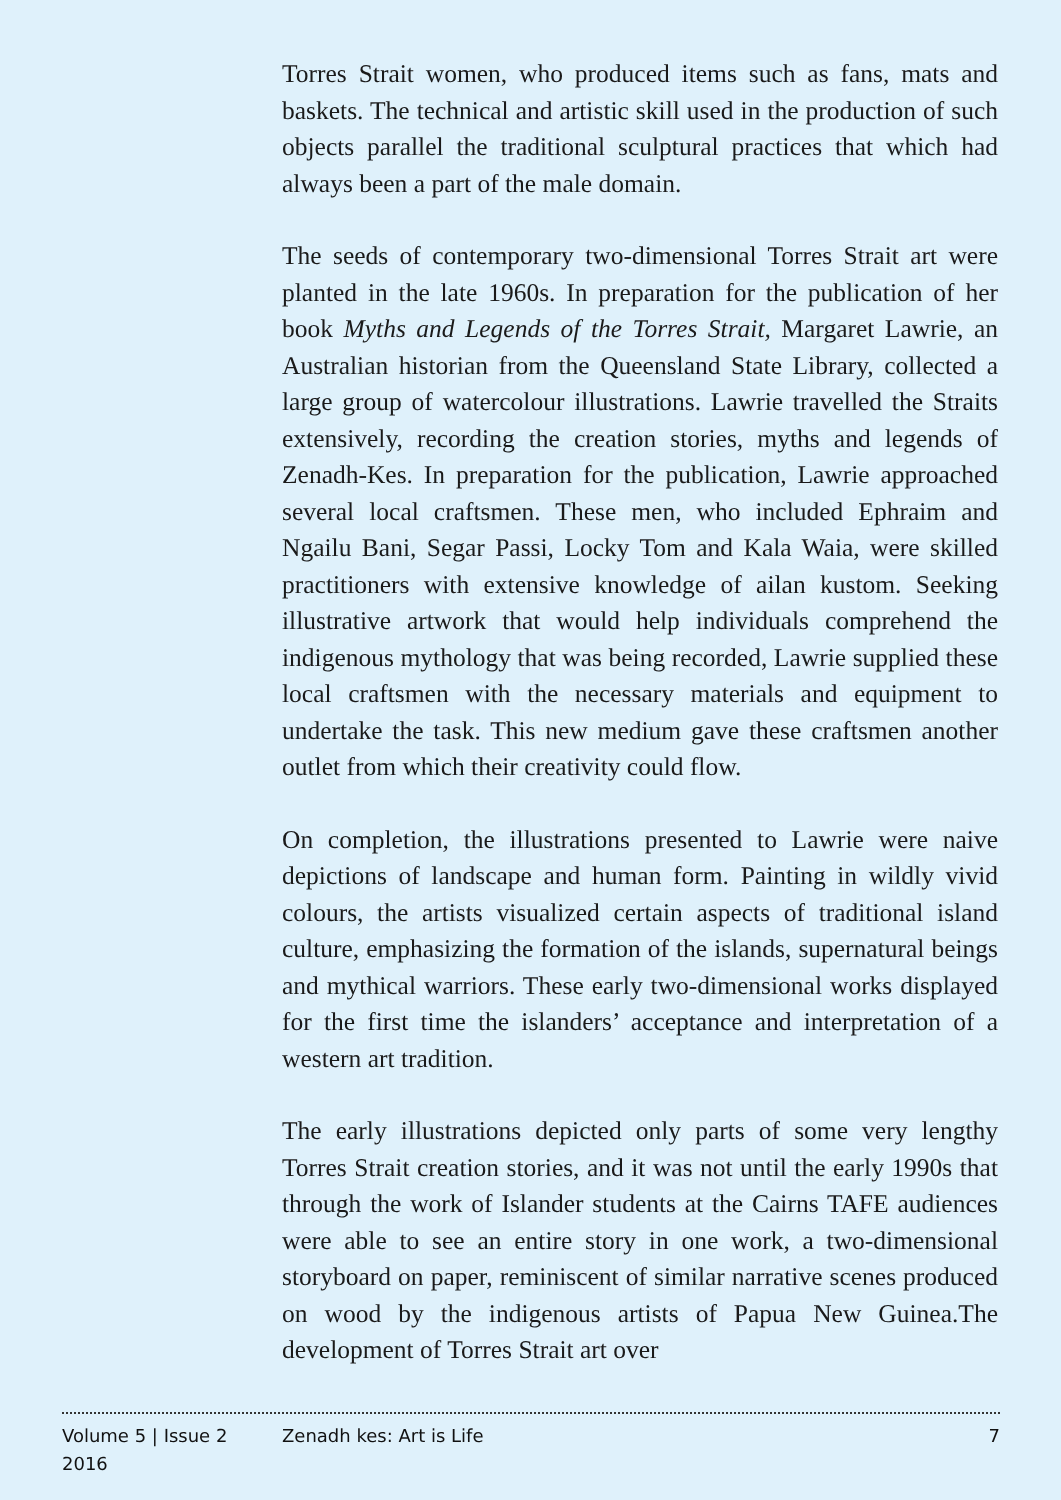Torres Strait women, who produced items such as fans, mats and baskets. The technical and artistic skill used in the production of such objects parallel the traditional sculptural practices that which had always been a part of the male domain.
The seeds of contemporary two-dimensional Torres Strait art were planted in the late 1960s. In preparation for the publication of her book Myths and Legends of the Torres Strait, Margaret Lawrie, an Australian historian from the Queensland State Library, collected a large group of watercolour illustrations. Lawrie travelled the Straits extensively, recording the creation stories, myths and legends of Zenadh-Kes. In preparation for the publication, Lawrie approached several local craftsmen. These men, who included Ephraim and Ngailu Bani, Segar Passi, Locky Tom and Kala Waia, were skilled practitioners with extensive knowledge of ailan kustom. Seeking illustrative artwork that would help individuals comprehend the indigenous mythology that was being recorded, Lawrie supplied these local craftsmen with the necessary materials and equipment to undertake the task. This new medium gave these craftsmen another outlet from which their creativity could flow.
On completion, the illustrations presented to Lawrie were naive depictions of landscape and human form. Painting in wildly vivid colours, the artists visualized certain aspects of traditional island culture, emphasizing the formation of the islands, supernatural beings and mythical warriors. These early two-dimensional works displayed for the first time the islanders’ acceptance and interpretation of a western art tradition.
The early illustrations depicted only parts of some very lengthy Torres Strait creation stories, and it was not until the early 1990s that through the work of Islander students at the Cairns TAFE audiences were able to see an entire story in one work, a two-dimensional storyboard on paper, reminiscent of similar narrative scenes produced on wood by the indigenous artists of Papua New Guinea.The development of Torres Strait art over
Volume 5 | Issue 2
2016
Zenadh kes: Art is Life 7